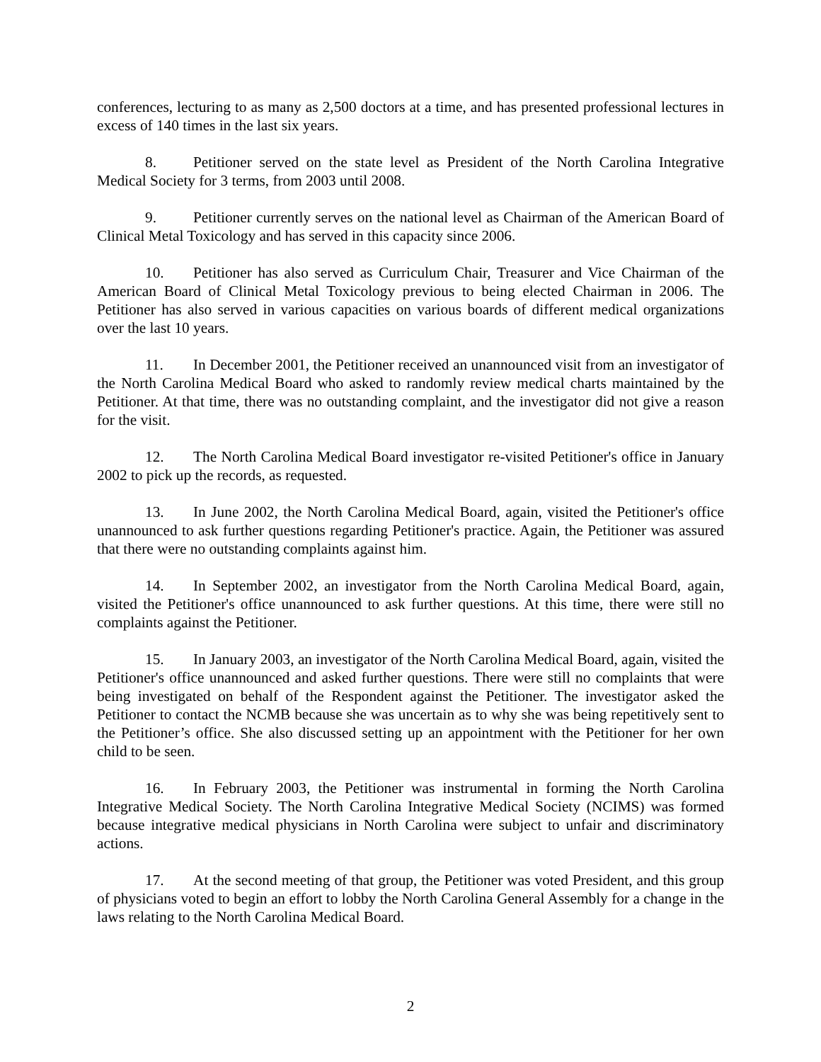conferences, lecturing to as many as 2,500 doctors at a time, and has presented professional lectures in excess of 140 times in the last six years.
8. Petitioner served on the state level as President of the North Carolina Integrative Medical Society for 3 terms, from 2003 until 2008.
9. Petitioner currently serves on the national level as Chairman of the American Board of Clinical Metal Toxicology and has served in this capacity since 2006.
10. Petitioner has also served as Curriculum Chair, Treasurer and Vice Chairman of the American Board of Clinical Metal Toxicology previous to being elected Chairman in 2006. The Petitioner has also served in various capacities on various boards of different medical organizations over the last 10 years.
11. In December 2001, the Petitioner received an unannounced visit from an investigator of the North Carolina Medical Board who asked to randomly review medical charts maintained by the Petitioner. At that time, there was no outstanding complaint, and the investigator did not give a reason for the visit.
12. The North Carolina Medical Board investigator re-visited Petitioner's office in January 2002 to pick up the records, as requested.
13. In June 2002, the North Carolina Medical Board, again, visited the Petitioner's office unannounced to ask further questions regarding Petitioner's practice. Again, the Petitioner was assured that there were no outstanding complaints against him.
14. In September 2002, an investigator from the North Carolina Medical Board, again, visited the Petitioner's office unannounced to ask further questions. At this time, there were still no complaints against the Petitioner.
15. In January 2003, an investigator of the North Carolina Medical Board, again, visited the Petitioner's office unannounced and asked further questions. There were still no complaints that were being investigated on behalf of the Respondent against the Petitioner. The investigator asked the Petitioner to contact the NCMB because she was uncertain as to why she was being repetitively sent to the Petitioner’s office. She also discussed setting up an appointment with the Petitioner for her own child to be seen.
16. In February 2003, the Petitioner was instrumental in forming the North Carolina Integrative Medical Society. The North Carolina Integrative Medical Society (NCIMS) was formed because integrative medical physicians in North Carolina were subject to unfair and discriminatory actions.
17. At the second meeting of that group, the Petitioner was voted President, and this group of physicians voted to begin an effort to lobby the North Carolina General Assembly for a change in the laws relating to the North Carolina Medical Board.
2